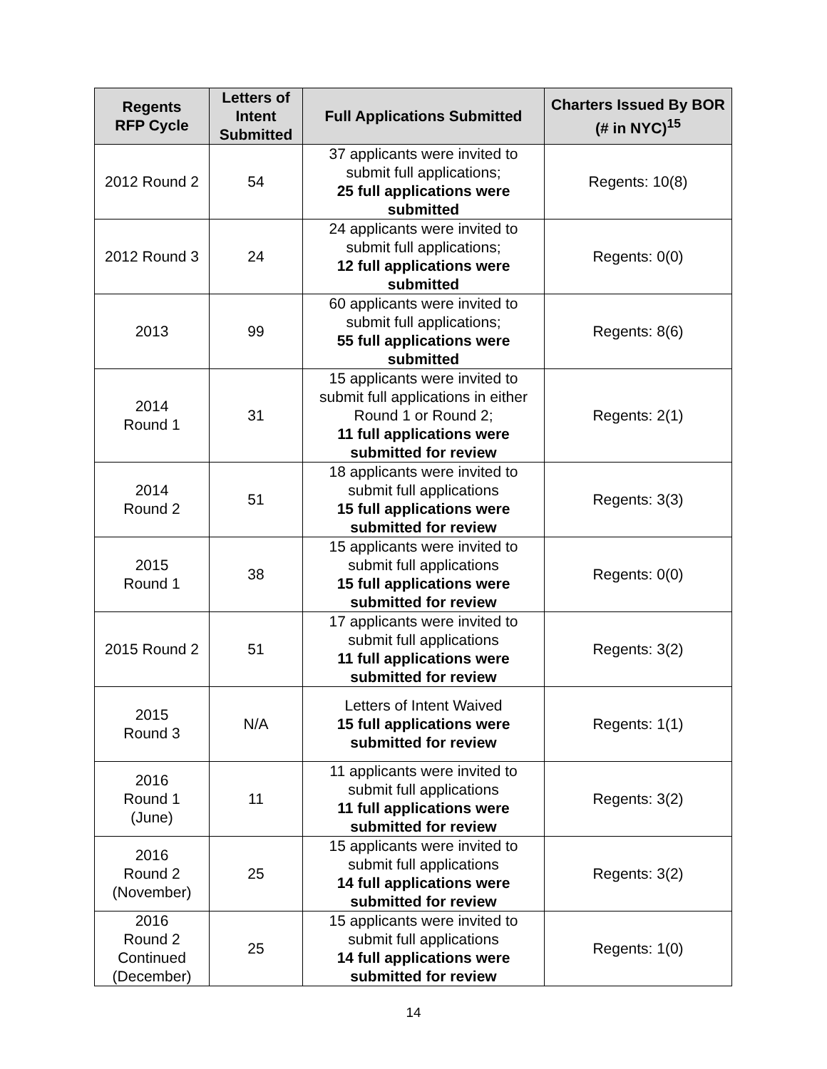| Regents RFP Cycle | Letters of Intent Submitted | Full Applications Submitted | Charters Issued By BOR (# in NYC)<sup>15</sup> |
| --- | --- | --- | --- |
| 2012 Round 2 | 54 | 37 applicants were invited to submit full applications; 25 full applications were submitted | Regents: 10(8) |
| 2012 Round 3 | 24 | 24 applicants were invited to submit full applications; 12 full applications were submitted | Regents: 0(0) |
| 2013 | 99 | 60 applicants were invited to submit full applications; 55 full applications were submitted | Regents: 8(6) |
| 2014 Round 1 | 31 | 15 applicants were invited to submit full applications in either Round 1 or Round 2; 11 full applications were submitted for review | Regents: 2(1) |
| 2014 Round 2 | 51 | 18 applicants were invited to submit full applications 15 full applications were submitted for review | Regents: 3(3) |
| 2015 Round 1 | 38 | 15 applicants were invited to submit full applications 15 full applications were submitted for review | Regents: 0(0) |
| 2015 Round 2 | 51 | 17 applicants were invited to submit full applications 11 full applications were submitted for review | Regents: 3(2) |
| 2015 Round 3 | N/A | Letters of Intent Waived 15 full applications were submitted for review | Regents: 1(1) |
| 2016 Round 1 (June) | 11 | 11 applicants were invited to submit full applications 11 full applications were submitted for review | Regents: 3(2) |
| 2016 Round 2 (November) | 25 | 15 applicants were invited to submit full applications 14 full applications were submitted for review | Regents: 3(2) |
| 2016 Round 2 Continued (December) | 25 | 15 applicants were invited to submit full applications 14 full applications were submitted for review | Regents: 1(0) |
14